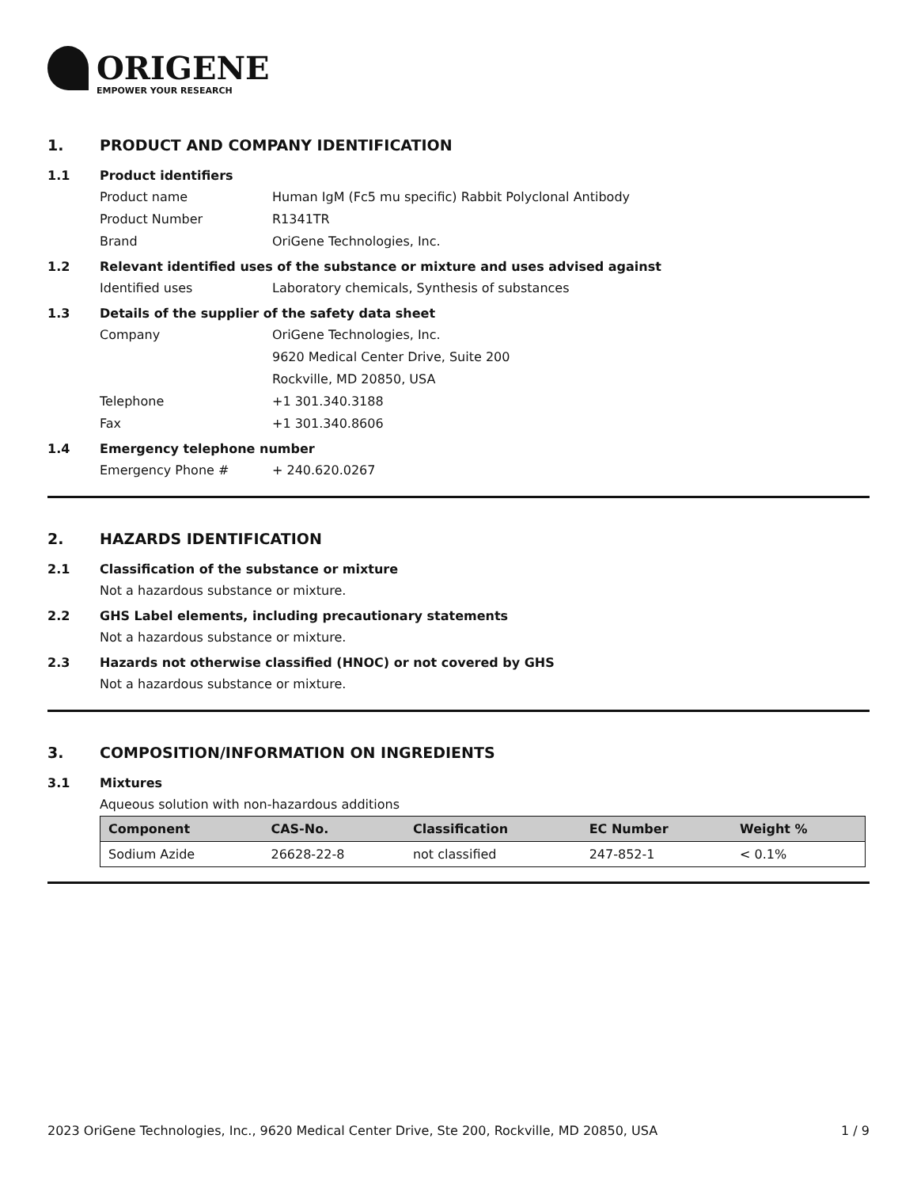ORIGENE
EMPOWER YOUR RESEARCH
1. PRODUCT AND COMPANY IDENTIFICATION
1.1 Product identifiers
Product name Human IgM (Fc5 mu specific) Rabbit Polyclonal Antibody
Product Number R1341TR
Brand OriGene Technologies, Inc.
1.2 Relevant identified uses of the substance or mixture and uses advised against
Identified uses Laboratory chemicals, Synthesis of substances
1.3 Details of the supplier of the safety data sheet
Company OriGene Technologies, Inc.
9620 Medical Center Drive, Suite 200
Rockville, MD 20850, USA
Telephone +1 301.340.3188
Fax +1 301.340.8606
1.4 Emergency telephone number
Emergency Phone # + 240.620.0267
2. HAZARDS IDENTIFICATION
2.1 Classification of the substance or mixture
Not a hazardous substance or mixture.
2.2 GHS Label elements, including precautionary statements
Not a hazardous substance or mixture.
2.3 Hazards not otherwise classified (HNOC) or not covered by GHS
Not a hazardous substance or mixture.
3. COMPOSITION/INFORMATION ON INGREDIENTS
3.1 Mixtures
Aqueous solution with non-hazardous additions
| Component | CAS-No. | Classification | EC Number | Weight % |
| --- | --- | --- | --- | --- |
| Sodium Azide | 26628-22-8 | not classified | 247-852-1 | < 0.1% |
2023 OriGene Technologies, Inc., 9620 Medical Center Drive, Ste 200, Rockville, MD 20850, USA
1 / 9